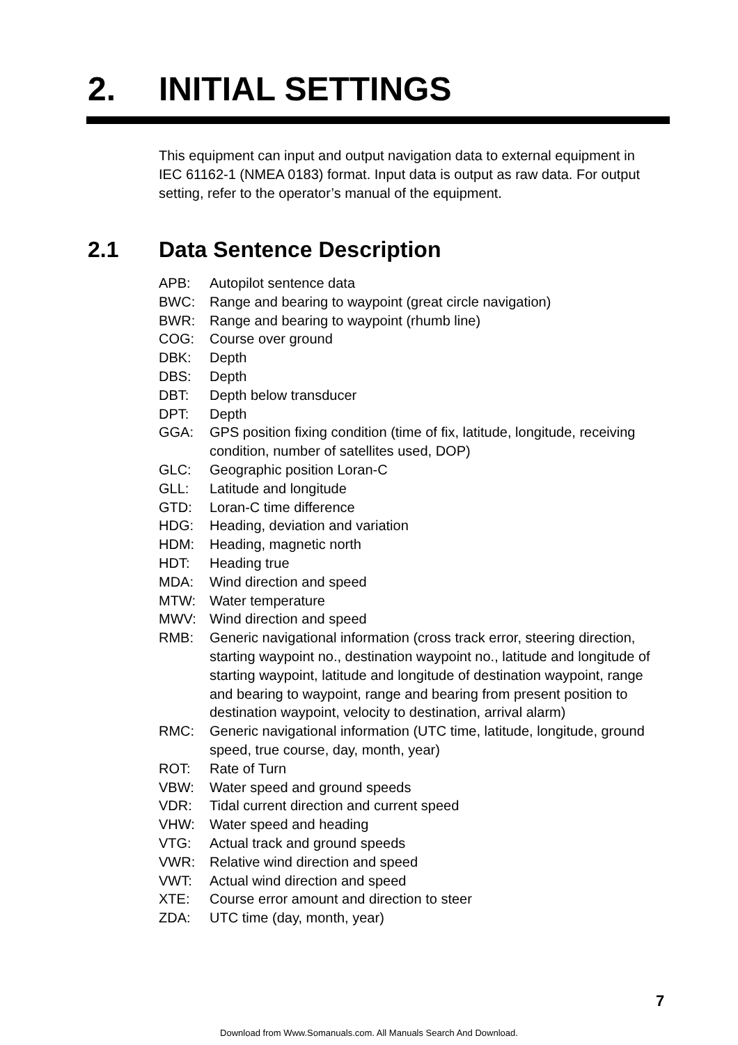2. INITIAL SETTINGS
This equipment can input and output navigation data to external equipment in IEC 61162-1 (NMEA 0183) format. Input data is output as raw data. For output setting, refer to the operator’s manual of the equipment.
2.1 Data Sentence Description
APB: Autopilot sentence data
BWC: Range and bearing to waypoint (great circle navigation)
BWR: Range and bearing to waypoint (rhumb line)
COG: Course over ground
DBK: Depth
DBS: Depth
DBT: Depth below transducer
DPT: Depth
GGA: GPS position fixing condition (time of fix, latitude, longitude, receiving condition, number of satellites used, DOP)
GLC: Geographic position Loran-C
GLL: Latitude and longitude
GTD: Loran-C time difference
HDG: Heading, deviation and variation
HDM: Heading, magnetic north
HDT: Heading true
MDA: Wind direction and speed
MTW: Water temperature
MWV: Wind direction and speed
RMB: Generic navigational information (cross track error, steering direction, starting waypoint no., destination waypoint no., latitude and longitude of starting waypoint, latitude and longitude of destination waypoint, range and bearing to waypoint, range and bearing from present position to destination waypoint, velocity to destination, arrival alarm)
RMC: Generic navigational information (UTC time, latitude, longitude, ground speed, true course, day, month, year)
ROT: Rate of Turn
VBW: Water speed and ground speeds
VDR: Tidal current direction and current speed
VHW: Water speed and heading
VTG: Actual track and ground speeds
VWR: Relative wind direction and speed
VWT: Actual wind direction and speed
XTE: Course error amount and direction to steer
ZDA: UTC time (day, month, year)
7
Download from Www.Somanuals.com. All Manuals Search And Download.